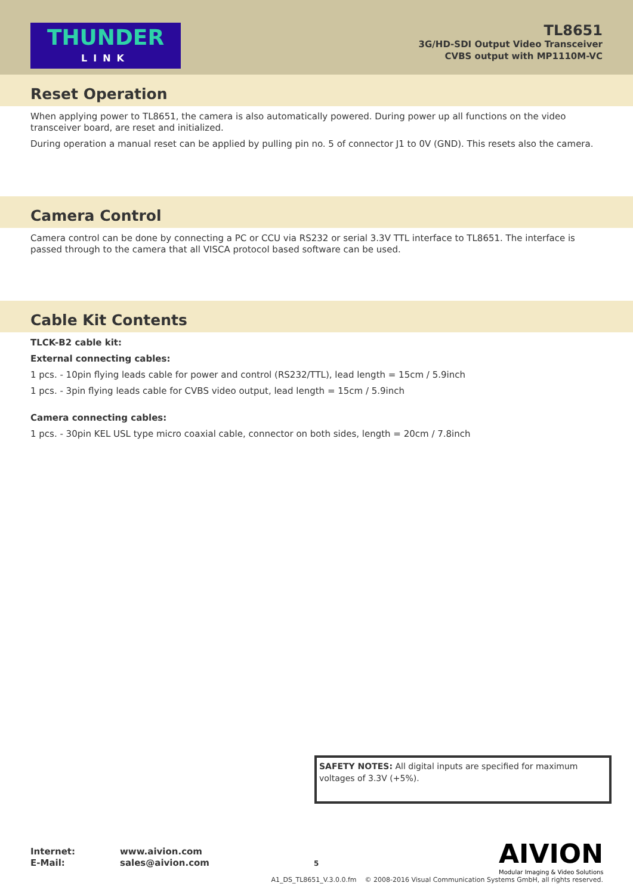THUNDER
LINK
TL8651
3G/HD-SDI Output Video Transceiver
CVBS output with MP1110M-VC
Reset Operation
When applying power to TL8651, the camera is also automatically powered. During power up all functions on the video transceiver board, are reset and initialized.
During operation a manual reset can be applied by pulling pin no. 5 of connector J1 to 0V (GND). This resets also the camera.
Camera Control
Camera control can be done by connecting a PC or CCU via RS232 or serial 3.3V TTL interface to TL8651. The interface is passed through to the camera that all VISCA protocol based software can be used.
Cable Kit Contents
TLCK-B2 cable kit:
External connecting cables:
1 pcs. - 10pin flying leads cable for power and control (RS232/TTL), lead length = 15cm / 5.9inch
1 pcs. - 3pin flying leads cable for CVBS video output, lead length = 15cm / 5.9inch
Camera connecting cables:
1 pcs. - 30pin KEL USL type micro coaxial cable, connector on both sides, length = 20cm / 7.8inch
SAFETY NOTES: All digital inputs are specified for maximum voltages of 3.3V (+5%).
Internet: www.aivion.com
E-Mail: sales@aivion.com
5
AIVION
Modular Imaging & Video Solutions
A1_DS_TL8651_V.3.0.0.fm © 2008-2016 Visual Communication Systems GmbH, all rights reserved.